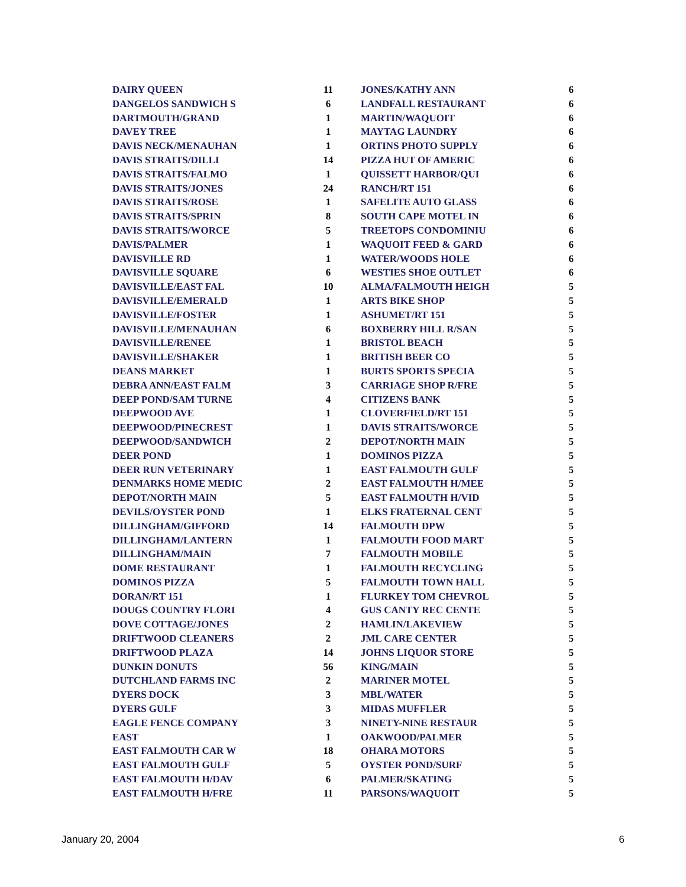| DAIRY QUEEN | 11 |
| DANGELOS SANDWICH S | 6 |
| DARTMOUTH/GRAND | 1 |
| DAVEY TREE | 1 |
| DAVIS NECK/MENAUHAN | 1 |
| DAVIS STRAITS/DILLI | 14 |
| DAVIS STRAITS/FALMO | 1 |
| DAVIS STRAITS/JONES | 24 |
| DAVIS STRAITS/ROSE | 1 |
| DAVIS STRAITS/SPRIN | 8 |
| DAVIS STRAITS/WORCE | 5 |
| DAVIS/PALMER | 1 |
| DAVISVILLE RD | 1 |
| DAVISVILLE SQUARE | 6 |
| DAVISVILLE/EAST FAL | 10 |
| DAVISVILLE/EMERALD | 1 |
| DAVISVILLE/FOSTER | 1 |
| DAVISVILLE/MENAUHAN | 6 |
| DAVISVILLE/RENEE | 1 |
| DAVISVILLE/SHAKER | 1 |
| DEANS MARKET | 1 |
| DEBRA ANN/EAST FALM | 3 |
| DEEP POND/SAM TURNE | 4 |
| DEEPWOOD AVE | 1 |
| DEEPWOOD/PINECREST | 1 |
| DEEPWOOD/SANDWICH | 2 |
| DEER POND | 1 |
| DEER RUN VETERINARY | 1 |
| DENMARKS HOME MEDIC | 2 |
| DEPOT/NORTH MAIN | 5 |
| DEVILS/OYSTER POND | 1 |
| DILLINGHAM/GIFFORD | 14 |
| DILLINGHAM/LANTERN | 1 |
| DILLINGHAM/MAIN | 7 |
| DOME RESTAURANT | 1 |
| DOMINOS PIZZA | 5 |
| DORAN/RT 151 | 1 |
| DOUGS COUNTRY FLORI | 4 |
| DOVE COTTAGE/JONES | 2 |
| DRIFTWOOD CLEANERS | 2 |
| DRIFTWOOD PLAZA | 14 |
| DUNKIN DONUTS | 56 |
| DUTCHLAND FARMS INC | 2 |
| DYERS DOCK | 3 |
| DYERS GULF | 3 |
| EAGLE FENCE COMPANY | 3 |
| EAST | 1 |
| EAST FALMOUTH CAR W | 18 |
| EAST FALMOUTH GULF | 5 |
| EAST FALMOUTH H/DAV | 6 |
| EAST FALMOUTH H/FRE | 11 |
| JONES/KATHY ANN | 6 |
| LANDFALL RESTAURANT | 6 |
| MARTIN/WAQUOIT | 6 |
| MAYTAG LAUNDRY | 6 |
| ORTINS PHOTO SUPPLY | 6 |
| PIZZA HUT OF AMERIC | 6 |
| QUISSETT HARBOR/QUI | 6 |
| RANCH/RT 151 | 6 |
| SAFELITE AUTO GLASS | 6 |
| SOUTH CAPE MOTEL IN | 6 |
| TREETOPS CONDOMINIU | 6 |
| WAQUOIT FEED & GARD | 6 |
| WATER/WOODS HOLE | 6 |
| WESTIES SHOE OUTLET | 6 |
| ALMA/FALMOUTH HEIGH | 5 |
| ARTS BIKE SHOP | 5 |
| ASHUMET/RT 151 | 5 |
| BOXBERRY HILL R/SAN | 5 |
| BRISTOL BEACH | 5 |
| BRITISH BEER CO | 5 |
| BURTS SPORTS SPECIA | 5 |
| CARRIAGE SHOP R/FRE | 5 |
| CITIZENS BANK | 5 |
| CLOVERFIELD/RT 151 | 5 |
| DAVIS STRAITS/WORCE | 5 |
| DEPOT/NORTH MAIN | 5 |
| DOMINOS PIZZA | 5 |
| EAST FALMOUTH GULF | 5 |
| EAST FALMOUTH H/MEE | 5 |
| EAST FALMOUTH H/VID | 5 |
| ELKS FRATERNAL CENT | 5 |
| FALMOUTH DPW | 5 |
| FALMOUTH FOOD MART | 5 |
| FALMOUTH MOBILE | 5 |
| FALMOUTH RECYCLING | 5 |
| FALMOUTH TOWN HALL | 5 |
| FLURKEY TOM CHEVROL | 5 |
| GUS CANTY REC CENTE | 5 |
| HAMLIN/LAKEVIEW | 5 |
| JML CARE CENTER | 5 |
| JOHNS LIQUOR STORE | 5 |
| KING/MAIN | 5 |
| MARINER MOTEL | 5 |
| MBL/WATER | 5 |
| MIDAS MUFFLER | 5 |
| NINETY-NINE RESTAUR | 5 |
| OAKWOOD/PALMER | 5 |
| OHARA MOTORS | 5 |
| OYSTER POND/SURF | 5 |
| PALMER/SKATING | 5 |
| PARSONS/WAQUOIT | 5 |
January 20, 2004 6